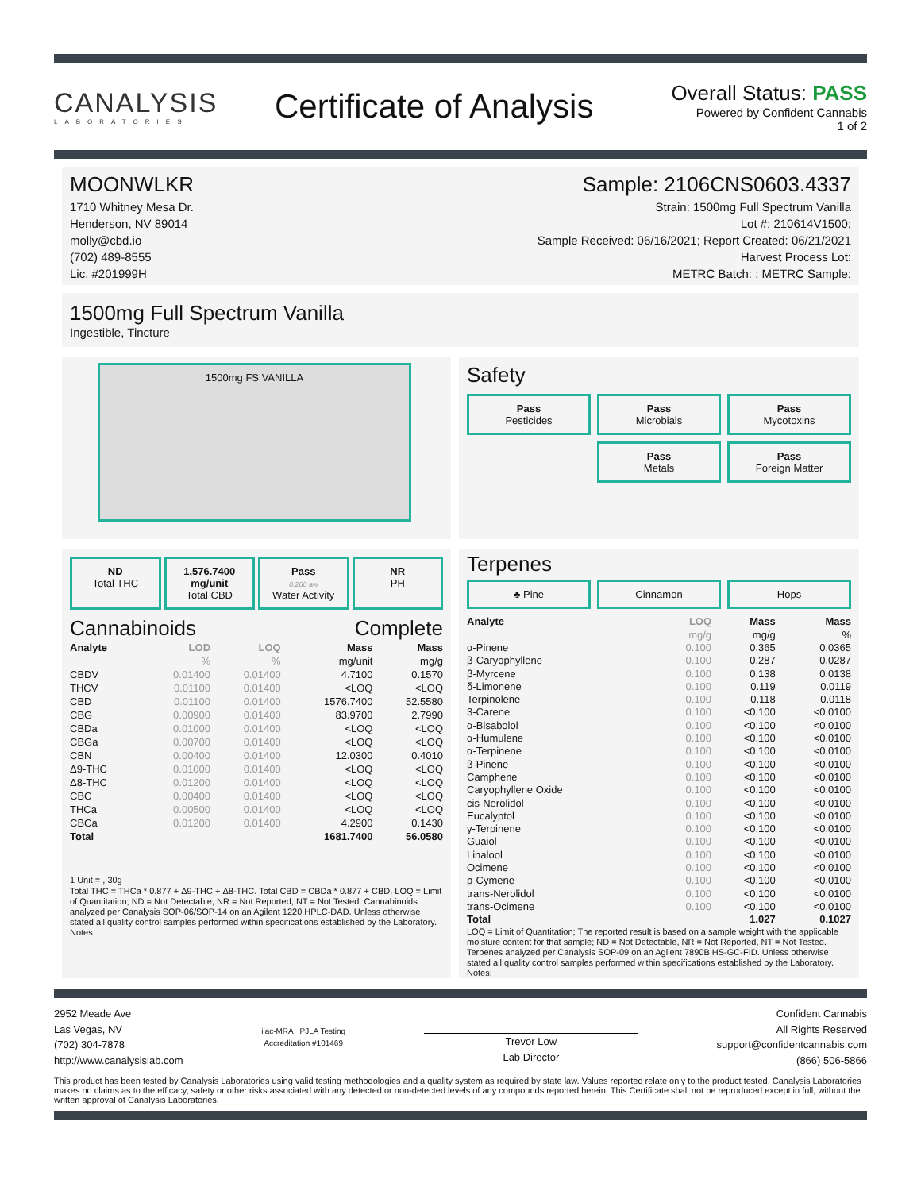CANALYSIS
LABORATORIES
Certificate of Analysis
Overall Status: PASS
Powered by Confident Cannabis
1 of 2
MOONWLKR
1710 Whitney Mesa Dr.
Henderson, NV 89014
molly@cbd.io
(702) 489-8555
Lic. #201999H
Sample: 2106CNS0603.4337
Strain: 1500mg Full Spectrum Vanilla
Lot #: 210614V1500;
Sample Received: 06/16/2021; Report Created: 06/21/2021
Harvest Process Lot:
METRC Batch: ; METRC Sample:
1500mg Full Spectrum Vanilla
Ingestible, Tincture
1500mg FS VANILLA
Safety
Pass
Pesticides
Pass
Microbials
Pass
Mycotoxins
Pass
Metals
Pass
Foreign Matter
ND
Total THC
1,576.7400 mg/unit
Total CBD
Pass
0.260 aw
Water Activity
NR
PH
Cannabinoids Complete
| Analyte | LOD | LOQ | Mass | Mass |
| --- | --- | --- | --- | --- |
| | % | % | mg/unit | mg/g |
| CBDV | 0.01400 | 0.01400 | 4.7100 | 0.1570 |
| THCV | 0.01100 | 0.01400 | <LOQ | <LOQ |
| CBD | 0.01100 | 0.01400 | 1576.7400 | 52.5580 |
| CBG | 0.00900 | 0.01400 | 83.9700 | 2.7990 |
| CBDa | 0.01000 | 0.01400 | <LOQ | <LOQ |
| CBGa | 0.00700 | 0.01400 | <LOQ | <LOQ |
| CBN | 0.00400 | 0.01400 | 12.0300 | 0.4010 |
| Δ9-THC | 0.01000 | 0.01400 | <LOQ | <LOQ |
| Δ8-THC | 0.01200 | 0.01400 | <LOQ | <LOQ |
| CBC | 0.00400 | 0.01400 | <LOQ | <LOQ |
| THCa | 0.00500 | 0.01400 | <LOQ | <LOQ |
| CBCa | 0.01200 | 0.01400 | 4.2900 | 0.1430 |
| Total | | | 1681.7400 | 56.0580 |
1 Unit = , 30g
Total THC = THCa * 0.877 + Δ9-THC + Δ8-THC. Total CBD = CBDa * 0.877 + CBD. LOQ = Limit of Quantitation; ND = Not Detectable, NR = Not Reported, NT = Not Tested. Cannabinoids analyzed per Canalysis SOP-06/SOP-14 on an Agilent 1220 HPLC-DAD. Unless otherwise stated all quality control samples performed within specifications established by the Laboratory.
Notes:
Terpenes
♣ Pine
Cinnamon
Hops
| Analyte | LOQ | Mass | Mass |
| --- | --- | --- | --- |
| | mg/g | mg/g | % |
| α-Pinene | 0.100 | 0.365 | 0.0365 |
| β-Caryophyllene | 0.100 | 0.287 | 0.0287 |
| β-Myrcene | 0.100 | 0.138 | 0.0138 |
| δ-Limonene | 0.100 | 0.119 | 0.0119 |
| Terpinolene | 0.100 | 0.118 | 0.0118 |
| 3-Carene | 0.100 | <0.100 | <0.0100 |
| α-Bisabolol | 0.100 | <0.100 | <0.0100 |
| α-Humulene | 0.100 | <0.100 | <0.0100 |
| α-Terpinene | 0.100 | <0.100 | <0.0100 |
| β-Pinene | 0.100 | <0.100 | <0.0100 |
| Camphene | 0.100 | <0.100 | <0.0100 |
| Caryophyllene Oxide | 0.100 | <0.100 | <0.0100 |
| cis-Nerolidol | 0.100 | <0.100 | <0.0100 |
| Eucalyptol | 0.100 | <0.100 | <0.0100 |
| γ-Terpinene | 0.100 | <0.100 | <0.0100 |
| Guaiol | 0.100 | <0.100 | <0.0100 |
| Linalool | 0.100 | <0.100 | <0.0100 |
| Ocimene | 0.100 | <0.100 | <0.0100 |
| p-Cymene | 0.100 | <0.100 | <0.0100 |
| trans-Nerolidol | 0.100 | <0.100 | <0.0100 |
| trans-Ocimene | 0.100 | <0.100 | <0.0100 |
| Total | | 1.027 | 0.1027 |
LOQ = Limit of Quantitation; The reported result is based on a sample weight with the applicable moisture content for that sample; ND = Not Detectable, NR = Not Reported, NT = Not Tested. Terpenes analyzed per Canalysis SOP-09 on an Agilent 7890B HS-GC-FID. Unless otherwise stated all quality control samples performed within specifications established by the Laboratory.
Notes:
2952 Meade Ave
Las Vegas, NV
(702) 304-7878
http://www.canalysislab.com
ilac-MRA PJLA Testing
Accreditation #101469
Trevor Low
Lab Director
Confident Cannabis
All Rights Reserved
support@confidentcannabis.com
(866) 506-5866
This product has been tested by Canalysis Laboratories using valid testing methodologies and a quality system as required by state law. Values reported relate only to the product tested. Canalysis Laboratories makes no claims as to the efficacy, safety or other risks associated with any detected or non-detected levels of any compounds reported herein. This Certificate shall not be reproduced except in full, without the written approval of Canalysis Laboratories.